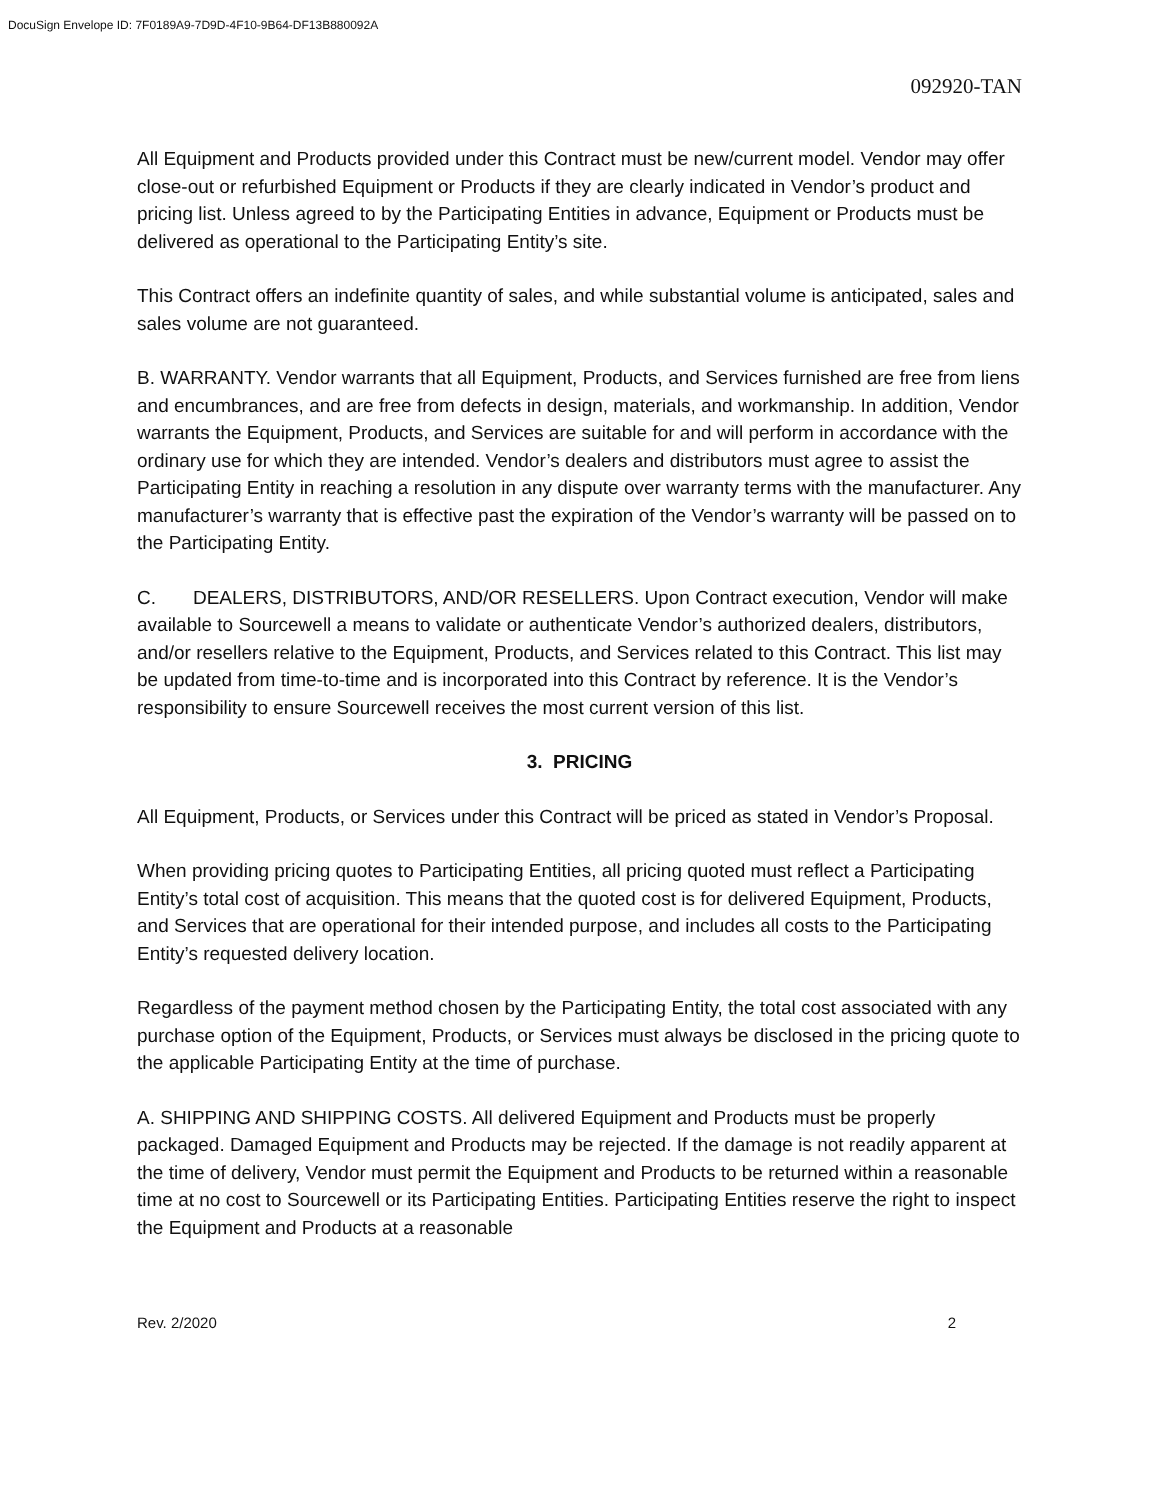DocuSign Envelope ID: 7F0189A9-7D9D-4F10-9B64-DF13B880092A
092920-TAN
All Equipment and Products provided under this Contract must be new/current model. Vendor may offer close-out or refurbished Equipment or Products if they are clearly indicated in Vendor’s product and pricing list. Unless agreed to by the Participating Entities in advance, Equipment or Products must be delivered as operational to the Participating Entity’s site.
This Contract offers an indefinite quantity of sales, and while substantial volume is anticipated, sales and sales volume are not guaranteed.
B. WARRANTY. Vendor warrants that all Equipment, Products, and Services furnished are free from liens and encumbrances, and are free from defects in design, materials, and workmanship. In addition, Vendor warrants the Equipment, Products, and Services are suitable for and will perform in accordance with the ordinary use for which they are intended. Vendor’s dealers and distributors must agree to assist the Participating Entity in reaching a resolution in any dispute over warranty terms with the manufacturer. Any manufacturer’s warranty that is effective past the expiration of the Vendor’s warranty will be passed on to the Participating Entity.
C. DEALERS, DISTRIBUTORS, AND/OR RESELLERS. Upon Contract execution, Vendor will make available to Sourcewell a means to validate or authenticate Vendor’s authorized dealers, distributors, and/or resellers relative to the Equipment, Products, and Services related to this Contract. This list may be updated from time-to-time and is incorporated into this Contract by reference. It is the Vendor’s responsibility to ensure Sourcewell receives the most current version of this list.
3. PRICING
All Equipment, Products, or Services under this Contract will be priced as stated in Vendor’s Proposal.
When providing pricing quotes to Participating Entities, all pricing quoted must reflect a Participating Entity’s total cost of acquisition. This means that the quoted cost is for delivered Equipment, Products, and Services that are operational for their intended purpose, and includes all costs to the Participating Entity’s requested delivery location.
Regardless of the payment method chosen by the Participating Entity, the total cost associated with any purchase option of the Equipment, Products, or Services must always be disclosed in the pricing quote to the applicable Participating Entity at the time of purchase.
A. SHIPPING AND SHIPPING COSTS. All delivered Equipment and Products must be properly packaged. Damaged Equipment and Products may be rejected. If the damage is not readily apparent at the time of delivery, Vendor must permit the Equipment and Products to be returned within a reasonable time at no cost to Sourcewell or its Participating Entities. Participating Entities reserve the right to inspect the Equipment and Products at a reasonable
Rev. 2/2020 2